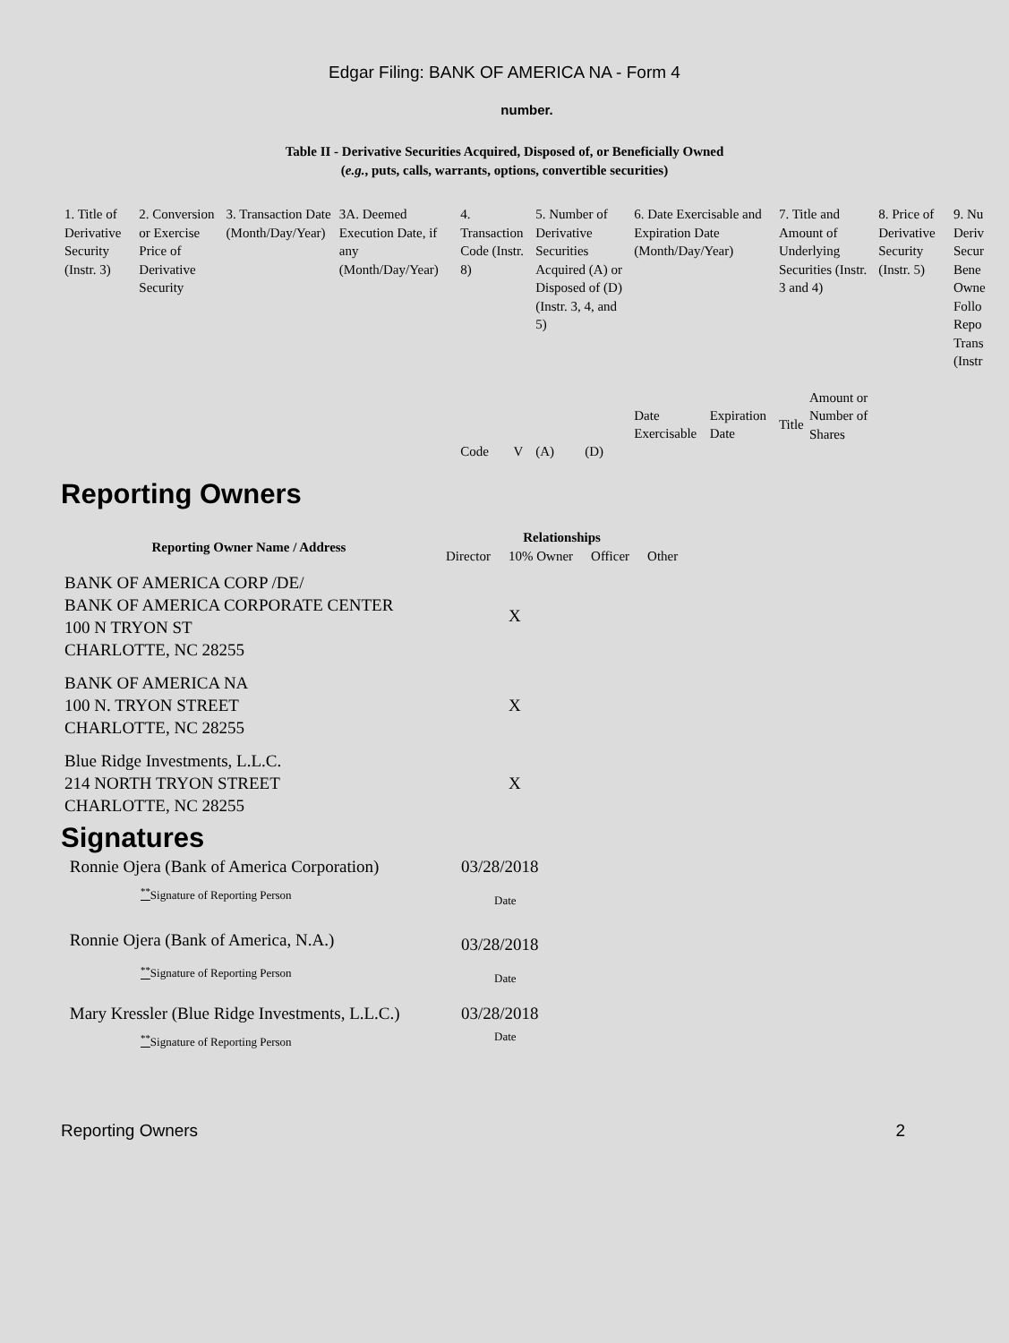Edgar Filing: BANK OF AMERICA NA - Form 4
number.
Table II - Derivative Securities Acquired, Disposed of, or Beneficially Owned
(e.g., puts, calls, warrants, options, convertible securities)
| 1. Title of Derivative Security (Instr. 3) | 2. Conversion or Exercise Price of Derivative Security | 3. Transaction Date (Month/Day/Year) | 3A. Deemed Execution Date, if any (Month/Day/Year) | 4. Transaction Code (Instr. 8) | | 5. Number of Derivative Securities Acquired (A) or Disposed of (D) (Instr. 3, 4, and 5) | | 6. Date Exercisable and Expiration Date (Month/Day/Year) | | 7. Title and Amount of Underlying Securities (Instr. 3 and 4) | | 8. Price of Derivative Security (Instr. 5) | 9. Nu Deriv Secur Bene Owne Follo Repo Trans (Instr |
| | | | | Code | V | (A) | (D) | Date Exercisable | Expiration Date | Title | Amount or Number of Shares | | |
Reporting Owners
| Reporting Owner Name / Address | Relationships | | | |
| --- | --- | --- | --- | --- |
| | Director | 10% Owner | Officer | Other |
| BANK OF AMERICA CORP /DE/ BANK OF AMERICA CORPORATE CENTER 100 N TRYON ST CHARLOTTE, NC 28255 | | X | | |
| BANK OF AMERICA NA 100 N. TRYON STREET CHARLOTTE, NC 28255 | | X | | |
| Blue Ridge Investments, L.L.C. 214 NORTH TRYON STREET CHARLOTTE, NC 28255 | | X | | |
Signatures
| Ronnie Ojera (Bank of America Corporation) | 03/28/2018 |
| <sup>**</sup> Signature of Reporting Person | Date |
| Ronnie Ojera (Bank of America, N.A.) | 03/28/2018 |
| <sup>**</sup> Signature of Reporting Person | Date |
| Mary Kressler (Blue Ridge Investments, L.L.C.) | 03/28/2018 |
| <sup>**</sup> Signature of Reporting Person | Date |
Reporting Owners 2